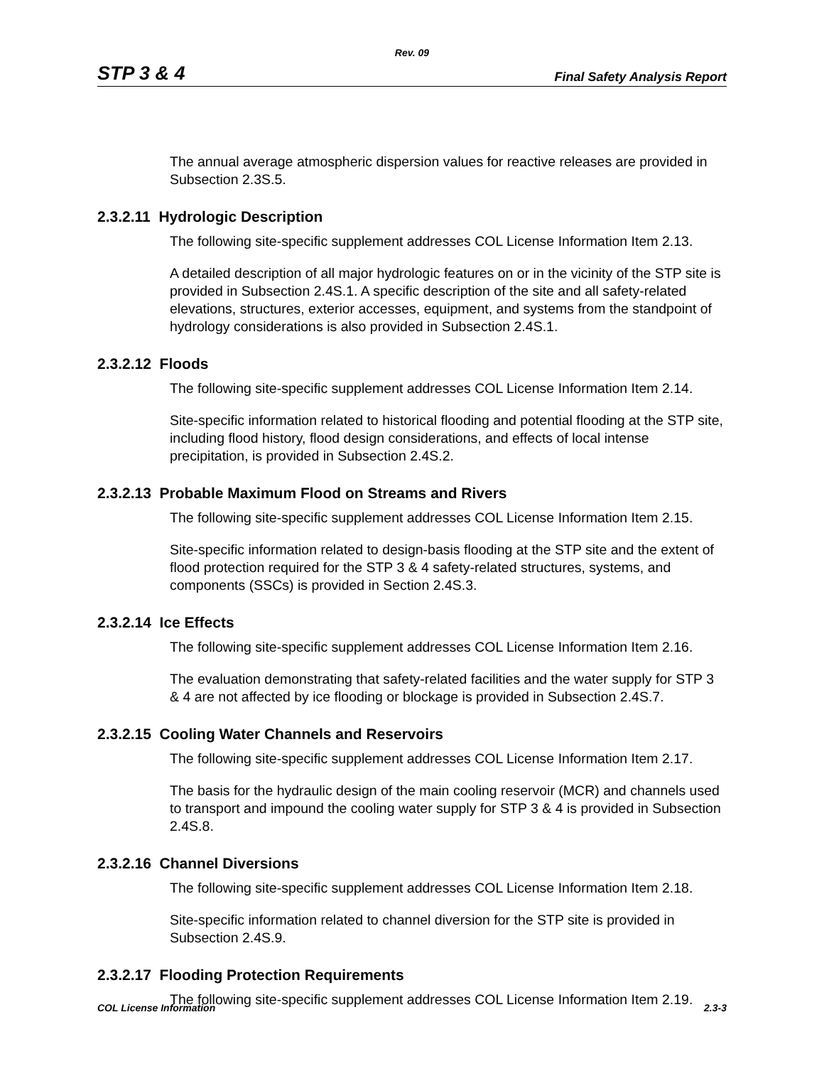Rev. 09
STP 3 & 4 Final Safety Analysis Report
The annual average atmospheric dispersion values for reactive releases are provided in Subsection 2.3S.5.
2.3.2.11 Hydrologic Description
The following site-specific supplement addresses COL License Information Item 2.13.
A detailed description of all major hydrologic features on or in the vicinity of the STP site is provided in Subsection 2.4S.1. A specific description of the site and all safety-related elevations, structures, exterior accesses, equipment, and systems from the standpoint of hydrology considerations is also provided in Subsection 2.4S.1.
2.3.2.12 Floods
The following site-specific supplement addresses COL License Information Item 2.14.
Site-specific information related to historical flooding and potential flooding at the STP site, including flood history, flood design considerations, and effects of local intense precipitation, is provided in Subsection 2.4S.2.
2.3.2.13 Probable Maximum Flood on Streams and Rivers
The following site-specific supplement addresses COL License Information Item 2.15.
Site-specific information related to design-basis flooding at the STP site and the extent of flood protection required for the STP 3 & 4 safety-related structures, systems, and components (SSCs) is provided in Section 2.4S.3.
2.3.2.14 Ice Effects
The following site-specific supplement addresses COL License Information Item 2.16.
The evaluation demonstrating that safety-related facilities and the water supply for STP 3 & 4 are not affected by ice flooding or blockage is provided in Subsection 2.4S.7.
2.3.2.15 Cooling Water Channels and Reservoirs
The following site-specific supplement addresses COL License Information Item 2.17.
The basis for the hydraulic design of the main cooling reservoir (MCR) and channels used to transport and impound the cooling water supply for STP 3 & 4 is provided in Subsection 2.4S.8.
2.3.2.16 Channel Diversions
The following site-specific supplement addresses COL License Information Item 2.18.
Site-specific information related to channel diversion for the STP site is provided in Subsection 2.4S.9.
2.3.2.17 Flooding Protection Requirements
The following site-specific supplement addresses COL License Information Item 2.19.
COL License Information 2.3-3